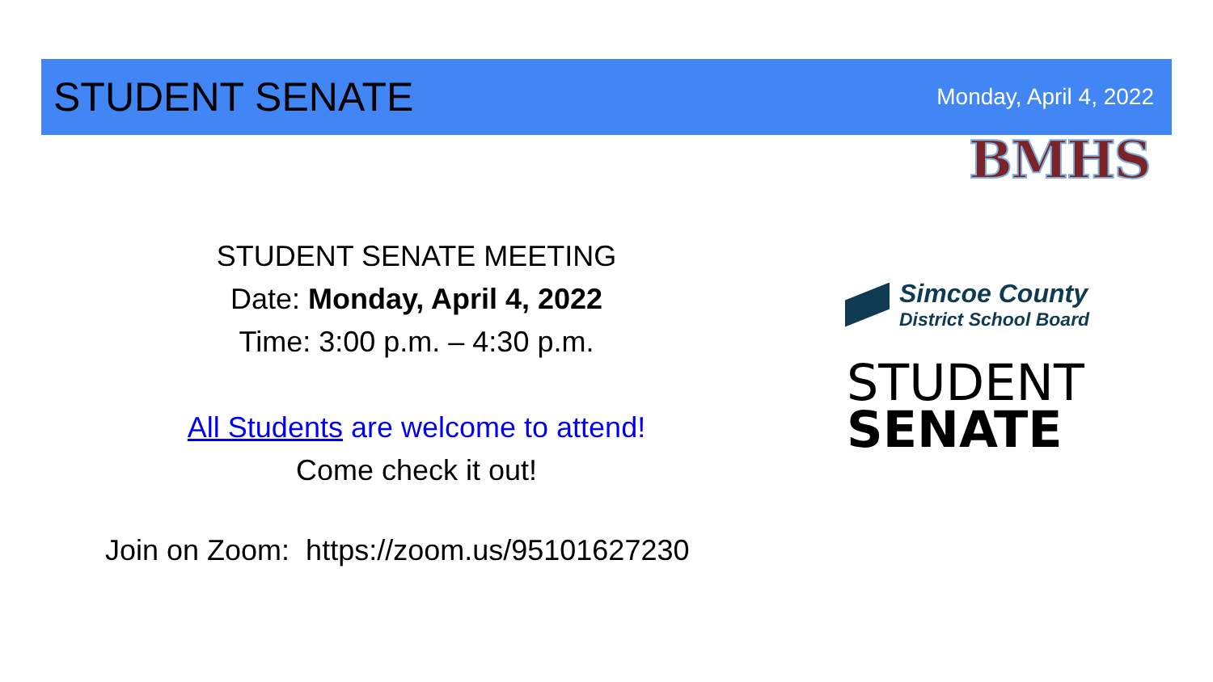STUDENT SENATE
Monday, April 4, 2022
BMHS
STUDENT SENATE MEETING
Date: Monday, April 4, 2022
Time: 3:00 p.m. – 4:30 p.m.
All Students are welcome to attend!
Come check it out!
Join on Zoom: https://zoom.us/95101627230
Simcoe County
District School Board
STUDENT
SENATE